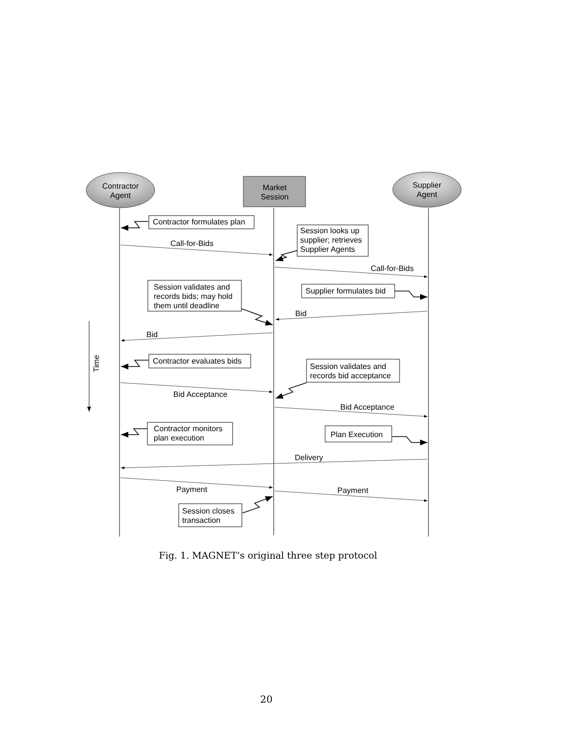Contractor
Agent
Market
Session
Supplier
Agent
Contractor formulates plan
Session looks up
supplier; retrieves
Supplier Agents
Supplier formulates bid
Session validates and
records bids; may hold
them until deadline
Contractor evaluates bids
Session validates and
records bid acceptance
Contractor monitors
plan execution
Plan Execution
Session closes
transaction
Call-for-Bids
Call-for-Bids
Bid
Bid
Bid Acceptance
Bid Acceptance
Delivery
Payment
Payment
Time
Fig. 1. MAGNET’s original three step protocol
20